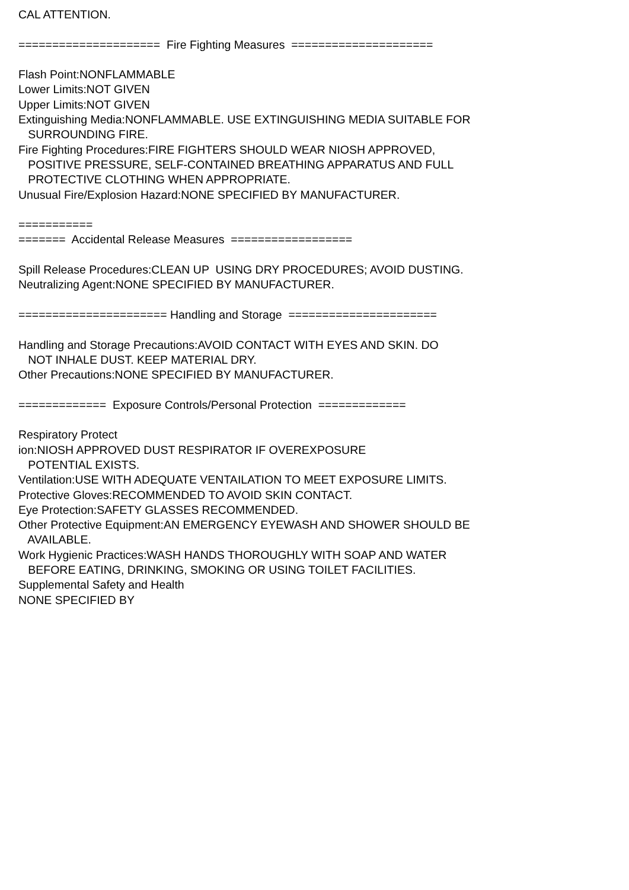CAL ATTENTION. ===================== Fire Fighting Measures ===================== Flash Point:NONFLAMMABLE Lower Limits:NOT GIVEN Upper Limits:NOT GIVEN Extinguishing Media:NONFLAMMABLE. USE EXTINGUISHING MEDIA SUITABLE FOR SURROUNDING FIRE. Fire Fighting Procedures:FIRE FIGHTERS SHOULD WEAR NIOSH APPROVED, POSITIVE PRESSURE, SELF-CONTAINED BREATHING APPARATUS AND FULL PROTECTIVE CLOTHING WHEN APPROPRIATE. Unusual Fire/Explosion Hazard:NONE SPECIFIED BY MANUFACTURER. =========== ======= Accidental Release Measures ================== Spill Release Procedures:CLEAN UP USING DRY PROCEDURES; AVOID DUSTING. Neutralizing Agent:NONE SPECIFIED BY MANUFACTURER. ====================== Handling and Storage ====================== Handling and Storage Precautions:AVOID CONTACT WITH EYES AND SKIN. DO NOT INHALE DUST. KEEP MATERIAL DRY. Other Precautions:NONE SPECIFIED BY MANUFACTURER. ============= Exposure Controls/Personal Protection ============= Respiratory Protect ion:NIOSH APPROVED DUST RESPIRATOR IF OVEREXPOSURE POTENTIAL EXISTS. Ventilation:USE WITH ADEQUATE VENTAILATION TO MEET EXPOSURE LIMITS. Protective Gloves:RECOMMENDED TO AVOID SKIN CONTACT. Eye Protection:SAFETY GLASSES RECOMMENDED. Other Protective Equipment:AN EMERGENCY EYEWASH AND SHOWER SHOULD BE AVAILABLE. Work Hygienic Practices:WASH HANDS THOROUGHLY WITH SOAP AND WATER BEFORE EATING, DRINKING, SMOKING OR USING TOILET FACILITIES. Supplemental Safety and Health NONE SPECIFIED BY